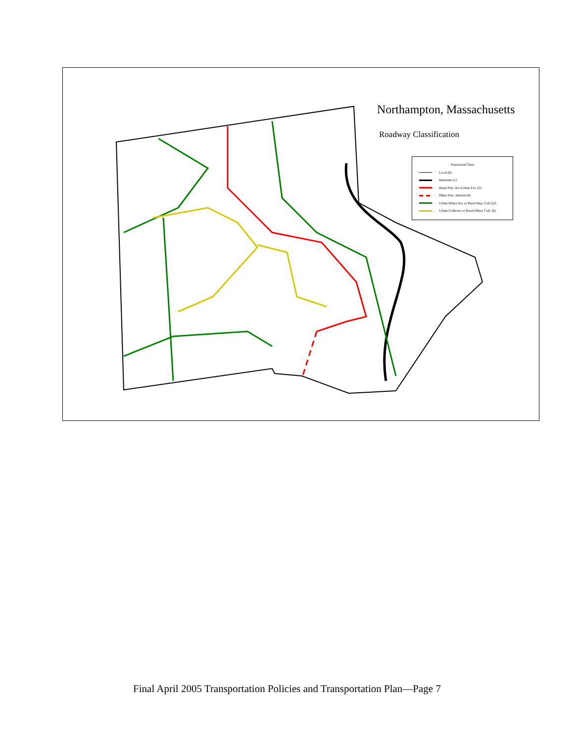Northampton, Massachusetts
Roadway Classification
Functional Class
Local (0)
Interstate (1)
Rural Prin. Art./Urban Ext. (2)
Other Prin. Arterial (4)
Urban Minor Art. or Rural Maj. Coll (5)5
Urban Collector or Rural Minor Coll. (6)
Final April 2005 Transportation Policies and Transportation Plan—Page 7